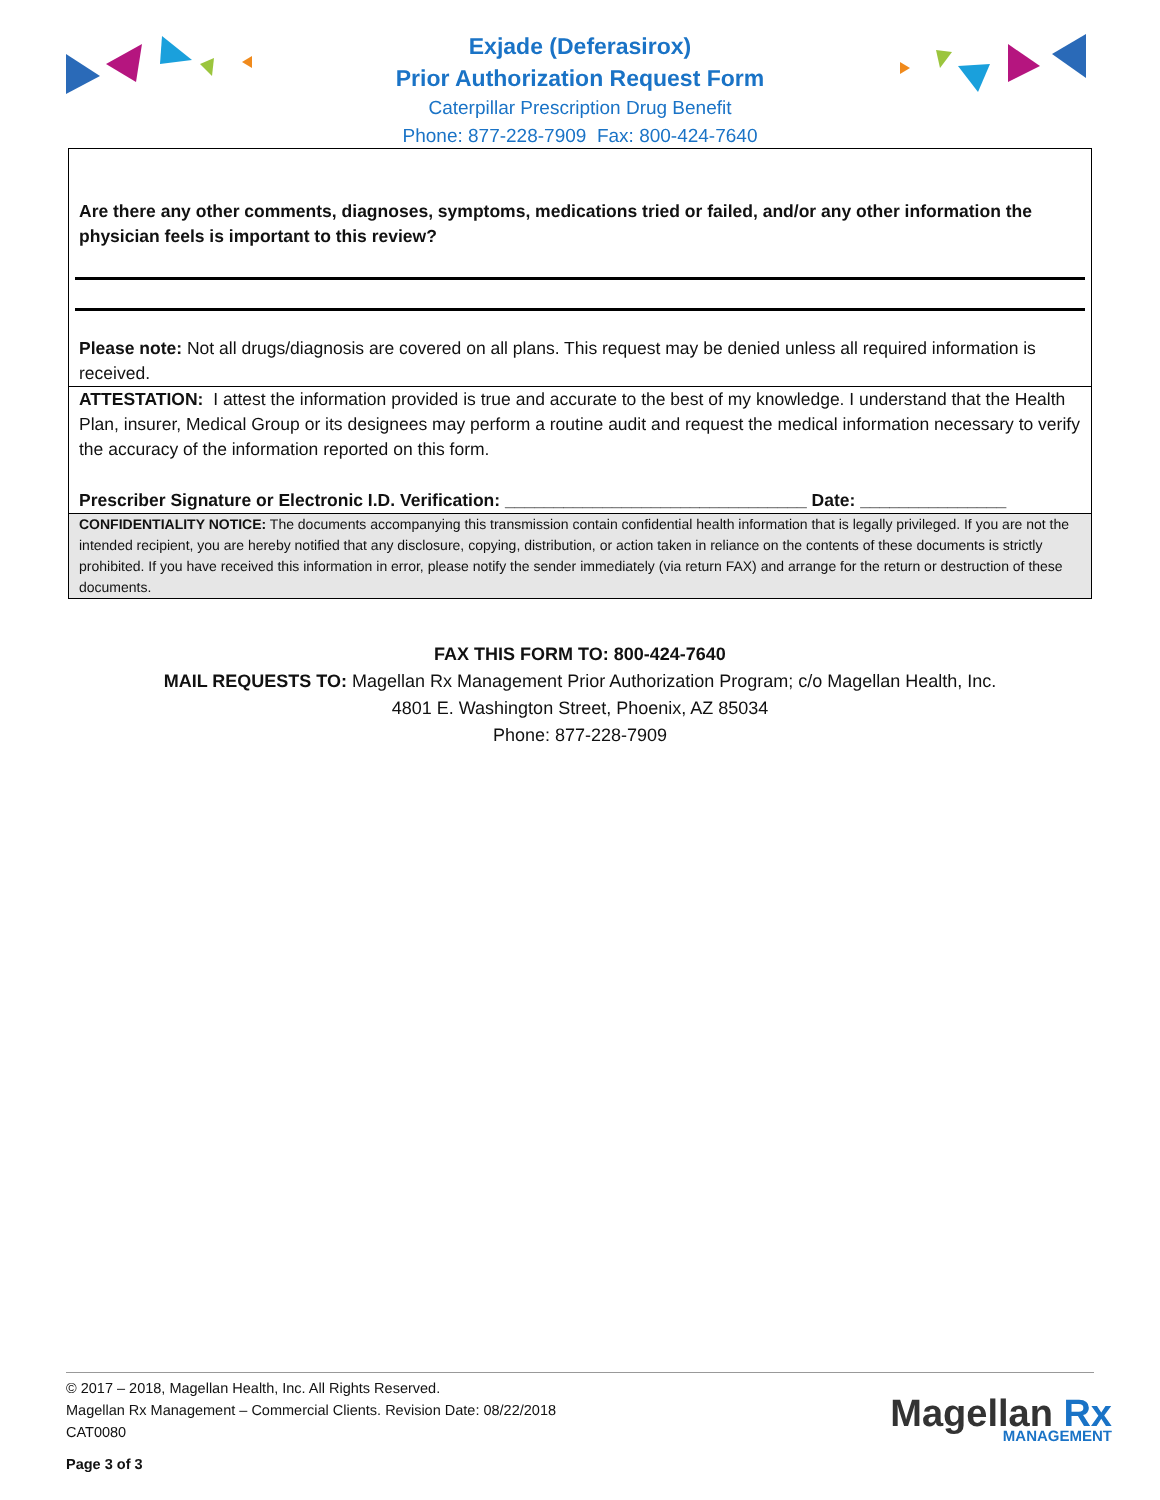Exjade (Deferasirox)
Prior Authorization Request Form
Caterpillar Prescription Drug Benefit
Phone: 877-228-7909 Fax: 800-424-7640
Are there any other comments, diagnoses, symptoms, medications tried or failed, and/or any other information the physician feels is important to this review?
Please note: Not all drugs/diagnosis are covered on all plans. This request may be denied unless all required information is received.
ATTESTATION: I attest the information provided is true and accurate to the best of my knowledge. I understand that the Health Plan, insurer, Medical Group or its designees may perform a routine audit and request the medical information necessary to verify the accuracy of the information reported on this form.
Prescriber Signature or Electronic I.D. Verification: _______________________________ Date: _______________
CONFIDENTIALITY NOTICE: The documents accompanying this transmission contain confidential health information that is legally privileged. If you are not the intended recipient, you are hereby notified that any disclosure, copying, distribution, or action taken in reliance on the contents of these documents is strictly prohibited. If you have received this information in error, please notify the sender immediately (via return FAX) and arrange for the return or destruction of these documents.
FAX THIS FORM TO: 800-424-7640
MAIL REQUESTS TO: Magellan Rx Management Prior Authorization Program; c/o Magellan Health, Inc.
4801 E. Washington Street, Phoenix, AZ 85034
Phone: 877-228-7909
© 2017 – 2018, Magellan Health, Inc. All Rights Reserved.
Magellan Rx Management – Commercial Clients. Revision Date: 08/22/2018
CAT0080
Page 3 of 3
Magellan Rx
MANAGEMENT